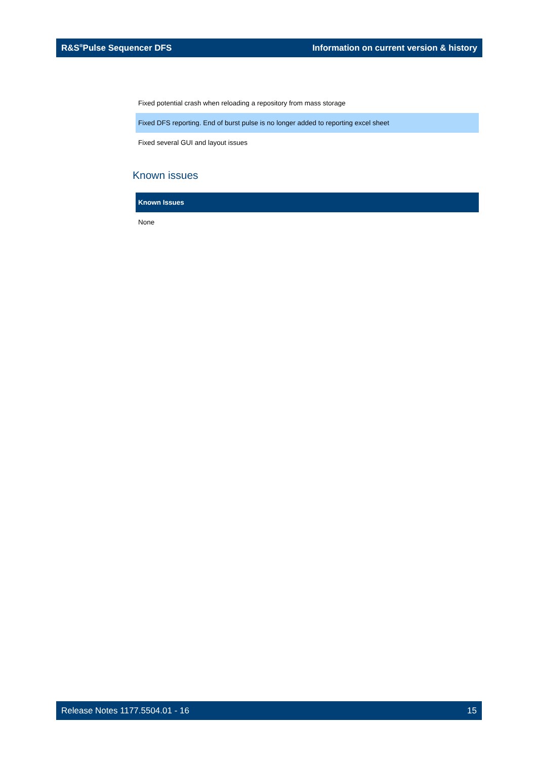R&S<sup>®</sup>Pulse Sequencer DFS Information on current version & history
| Fixed potential crash when reloading a repository from mass storage |
| Fixed DFS reporting. End of burst pulse is no longer added to reporting excel sheet |
| Fixed several GUI and layout issues |
Known issues
| Known Issues |
| --- |
| None |
Release Notes 1177.5504.01 - 16 15